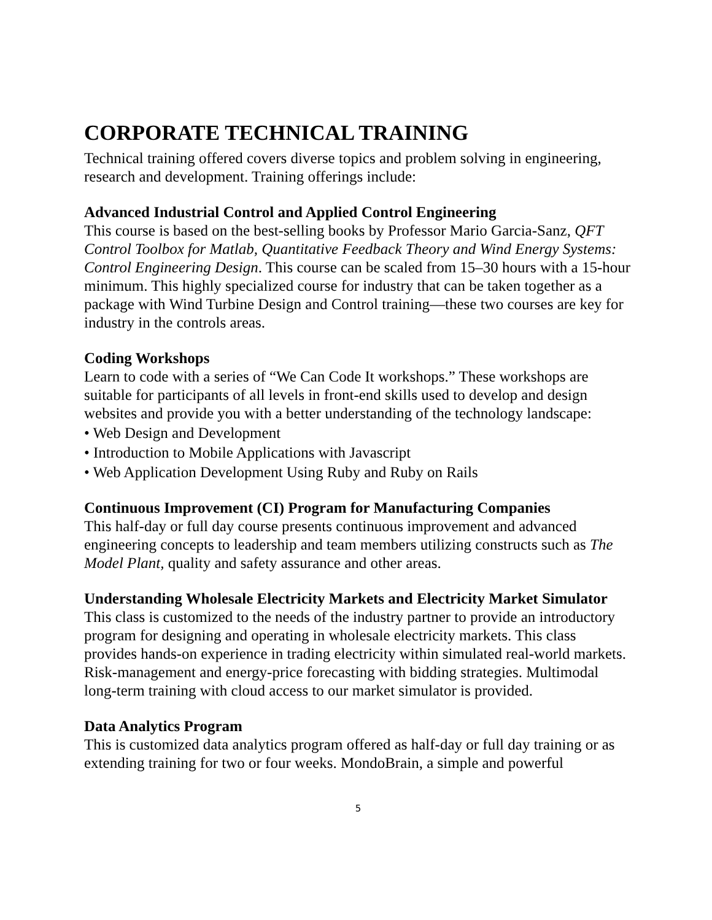CORPORATE TECHNICAL TRAINING
Technical training offered covers diverse topics and problem solving in engineering, research and development. Training offerings include:
Advanced Industrial Control and Applied Control Engineering
This course is based on the best-selling books by Professor Mario Garcia-Sanz, QFT Control Toolbox for Matlab, Quantitative Feedback Theory and Wind Energy Systems: Control Engineering Design. This course can be scaled from 15–30 hours with a 15-hour minimum. This highly specialized course for industry that can be taken together as a package with Wind Turbine Design and Control training—these two courses are key for industry in the controls areas.
Coding Workshops
Learn to code with a series of “We Can Code It workshops.” These workshops are suitable for participants of all levels in front-end skills used to develop and design websites and provide you with a better understanding of the technology landscape:
• Web Design and Development
• Introduction to Mobile Applications with Javascript
• Web Application Development Using Ruby and Ruby on Rails
Continuous Improvement (CI) Program for Manufacturing Companies
This half-day or full day course presents continuous improvement and advanced engineering concepts to leadership and team members utilizing constructs such as The Model Plant, quality and safety assurance and other areas.
Understanding Wholesale Electricity Markets and Electricity Market Simulator
This class is customized to the needs of the industry partner to provide an introductory program for designing and operating in wholesale electricity markets. This class provides hands-on experience in trading electricity within simulated real-world markets. Risk-management and energy-price forecasting with bidding strategies. Multimodal long-term training with cloud access to our market simulator is provided.
Data Analytics Program
This is customized data analytics program offered as half-day or full day training or as extending training for two or four weeks. MondoBrain, a simple and powerful
5